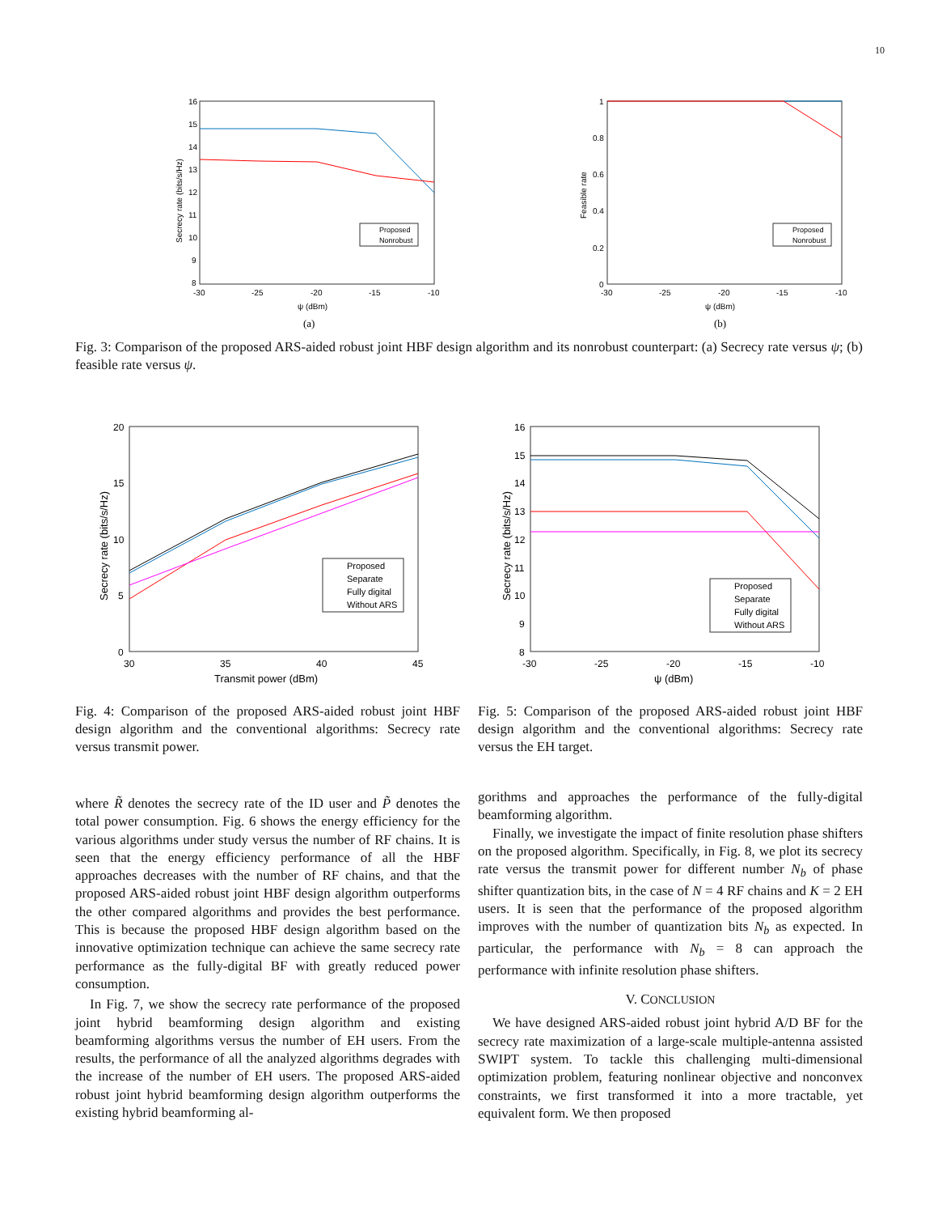10
16
15
14
13
12
11
10
9
8
-30
-25
-20
-15
-10
ψ (dBm)
Secrecy rate (bits/s/Hz)
Proposed
Nonrobust
(a)
1
0.8
0.6
0.4
0.2
0
-30
-25
-20
-15
-10
ψ (dBm)
Feasible rate
Proposed
Nonrobust
(b)
Fig. 3: Comparison of the proposed ARS-aided robust joint HBF design algorithm and its nonrobust counterpart: (a) Secrecy rate versus ψ; (b) feasible rate versus ψ.
20
15
10
5
0
30
35
40
45
Transmit power (dBm)
Secrecy rate (bits/s/Hz)
Proposed
Separate
Fully digital
Without ARS
Fig. 4: Comparison of the proposed ARS-aided robust joint HBF design algorithm and the conventional algorithms: Secrecy rate versus transmit power.
16
15
14
13
12
11
10
9
8
-30
-25
-20
-15
-10
ψ (dBm)
Secrecy rate (bits/s/Hz)
Proposed
Separate
Fully digital
Without ARS
Fig. 5: Comparison of the proposed ARS-aided robust joint HBF design algorithm and the conventional algorithms: Secrecy rate versus the EH target.
where R̃ denotes the secrecy rate of the ID user and P̃ denotes the total power consumption. Fig. 6 shows the energy efficiency for the various algorithms under study versus the number of RF chains. It is seen that the energy efficiency performance of all the HBF approaches decreases with the number of RF chains, and that the proposed ARS-aided robust joint HBF design algorithm outperforms the other compared algorithms and provides the best performance. This is because the proposed HBF design algorithm based on the innovative optimization technique can achieve the same secrecy rate performance as the fully-digital BF with greatly reduced power consumption.
In Fig. 7, we show the secrecy rate performance of the proposed joint hybrid beamforming design algorithm and existing beamforming algorithms versus the number of EH users. From the results, the performance of all the analyzed algorithms degrades with the increase of the number of EH users. The proposed ARS-aided robust joint hybrid beamforming design algorithm outperforms the existing hybrid beamforming al-
gorithms and approaches the performance of the fully-digital beamforming algorithm.
Finally, we investigate the impact of finite resolution phase shifters on the proposed algorithm. Specifically, in Fig. 8, we plot its secrecy rate versus the transmit power for different number N<sub>b</sub> of phase shifter quantization bits, in the case of N = 4 RF chains and K = 2 EH users. It is seen that the performance of the proposed algorithm improves with the number of quantization bits N<sub>b</sub> as expected. In particular, the performance with N<sub>b</sub> = 8 can approach the performance with infinite resolution phase shifters.
V. CONCLUSION
We have designed ARS-aided robust joint hybrid A/D BF for the secrecy rate maximization of a large-scale multiple-antenna assisted SWIPT system. To tackle this challenging multi-dimensional optimization problem, featuring nonlinear objective and nonconvex constraints, we first transformed it into a more tractable, yet equivalent form. We then proposed